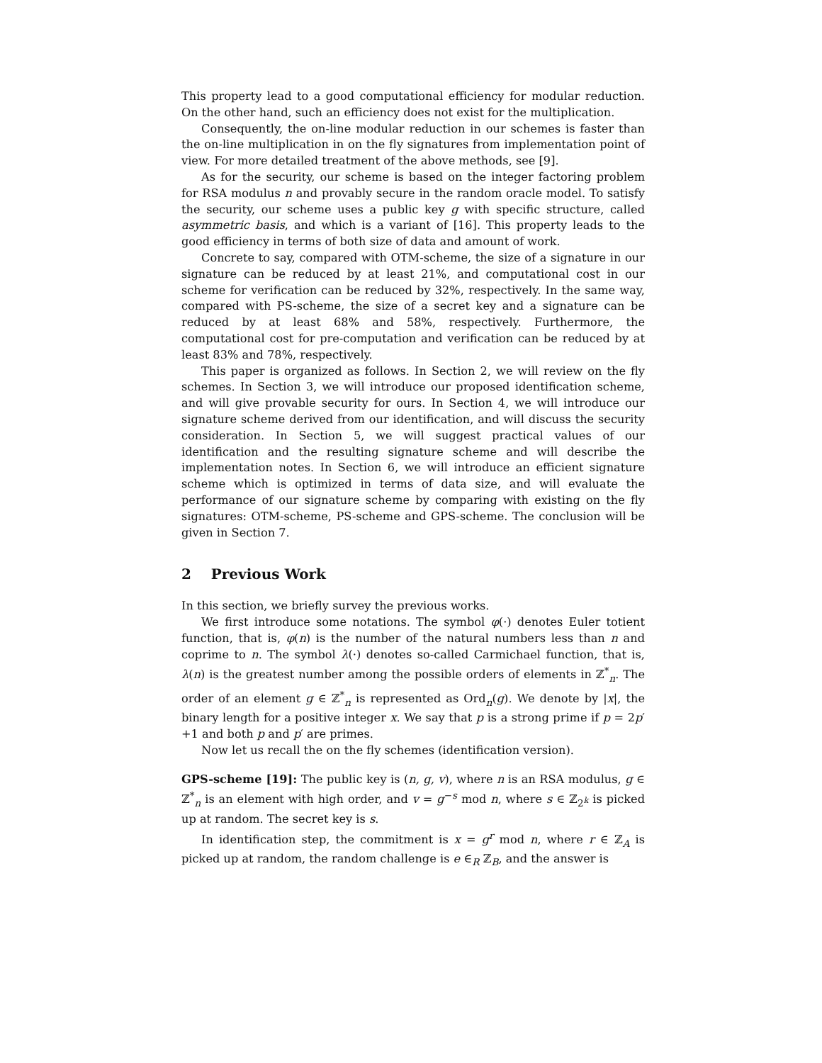This property lead to a good computational efficiency for modular reduction. On the other hand, such an efficiency does not exist for the multiplication.
Consequently, the on-line modular reduction in our schemes is faster than the on-line multiplication in on the fly signatures from implementation point of view. For more detailed treatment of the above methods, see [9].
As for the security, our scheme is based on the integer factoring problem for RSA modulus n and provably secure in the random oracle model. To satisfy the security, our scheme uses a public key g with specific structure, called asymmetric basis, and which is a variant of [16]. This property leads to the good efficiency in terms of both size of data and amount of work.
Concrete to say, compared with OTM-scheme, the size of a signature in our signature can be reduced by at least 21%, and computational cost in our scheme for verification can be reduced by 32%, respectively. In the same way, compared with PS-scheme, the size of a secret key and a signature can be reduced by at least 68% and 58%, respectively. Furthermore, the computational cost for pre-computation and verification can be reduced by at least 83% and 78%, respectively.
This paper is organized as follows. In Section 2, we will review on the fly schemes. In Section 3, we will introduce our proposed identification scheme, and will give provable security for ours. In Section 4, we will introduce our signature scheme derived from our identification, and will discuss the security consideration. In Section 5, we will suggest practical values of our identification and the resulting signature scheme and will describe the implementation notes. In Section 6, we will introduce an efficient signature scheme which is optimized in terms of data size, and will evaluate the performance of our signature scheme by comparing with existing on the fly signatures: OTM-scheme, PS-scheme and GPS-scheme. The conclusion will be given in Section 7.
2 Previous Work
In this section, we briefly survey the previous works.
We first introduce some notations. The symbol φ(·) denotes Euler totient function, that is, φ(n) is the number of the natural numbers less than n and coprime to n. The symbol λ(·) denotes so-called Carmichael function, that is, λ(n) is the greatest number among the possible orders of elements in ℤ<sup>*</sup><sub>n</sub>. The order of an element g ∈ ℤ<sup>*</sup><sub>n</sub> is represented as Ord<sub>n</sub>(g). We denote by |x|, the binary length for a positive integer x. We say that p is a strong prime if p = 2p′+1 and both p and p′ are primes.
Now let us recall the on the fly schemes (identification version).
GPS-scheme [19]: The public key is (n, g, v), where n is an RSA modulus, g ∈ ℤ<sup>*</sup><sub>n</sub> is an element with high order, and v = g<sup>−s</sup> mod n, where s ∈ ℤ<sub>2<sup>k</sup></sub> is picked up at random. The secret key is s.
In identification step, the commitment is x = g<sup>r</sup> mod n, where r ∈ ℤ<sub>A</sub> is picked up at random, the random challenge is e ∈<sub>R</sub> ℤ<sub>B</sub>, and the answer is